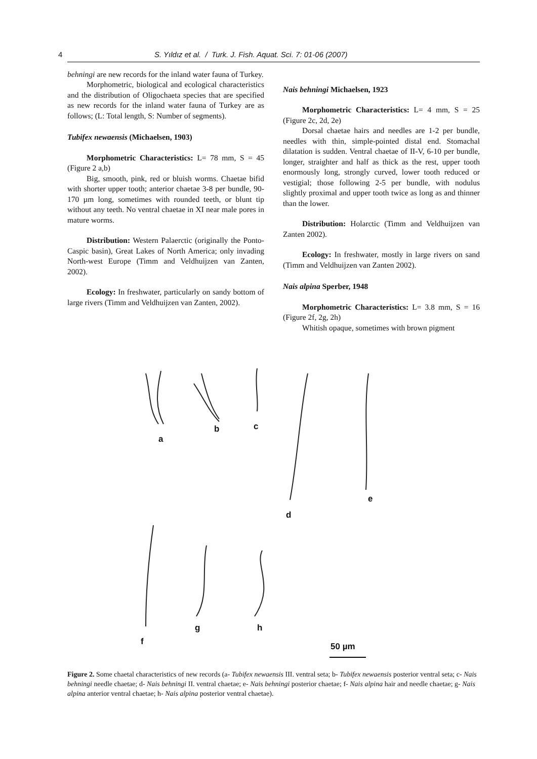4 S. Yıldız et al. / Turk. J. Fish. Aquat. Sci. 7: 01-06 (2007)
behningi are new records for the inland water fauna of Turkey.
Morphometric, biological and ecological characteristics and the distribution of Oligochaeta species that are specified as new records for the inland water fauna of Turkey are as follows; (L: Total length, S: Number of segments).
Tubifex newaensis (Michaelsen, 1903)
Morphometric Characteristics: L= 78 mm, S = 45 (Figure 2 a,b)
Big, smooth, pink, red or bluish worms. Chaetae bifid with shorter upper tooth; anterior chaetae 3-8 per bundle, 90-170 µm long, sometimes with rounded teeth, or blunt tip without any teeth. No ventral chaetae in XI near male pores in mature worms.
Distribution: Western Palaerctic (originally the Ponto-Caspic basin), Great Lakes of North America; only invading North-west Europe (Timm and Veldhuijzen van Zanten, 2002).
Ecology: In freshwater, particularly on sandy bottom of large rivers (Timm and Veldhuijzen van Zanten, 2002).
Nais behningi Michaelsen, 1923
Morphometric Characteristics: L= 4 mm, S = 25 (Figure 2c, 2d, 2e)
Dorsal chaetae hairs and needles are 1-2 per bundle, needles with thin, simple-pointed distal end. Stomachal dilatation is sudden. Ventral chaetae of II-V, 6-10 per bundle, longer, straighter and half as thick as the rest, upper tooth enormously long, strongly curved, lower tooth reduced or vestigial; those following 2-5 per bundle, with nodulus slightly proximal and upper tooth twice as long as and thinner than the lower.
Distribution: Holarctic (Timm and Veldhuijzen van Zanten 2002).
Ecology: In freshwater, mostly in large rivers on sand (Timm and Veldhuijzen van Zanten 2002).
Nais alpina Sperber, 1948
Morphometric Characteristics: L= 3.8 mm, S = 16 (Figure 2f, 2g, 2h)
Whitish opaque, sometimes with brown pigment
a
b c
d
e
f
g h
50 µm
Figure 2. Some chaetal characteristics of new records (a- Tubifex newaensis III. ventral seta; b- Tubifex newaensis posterior ventral seta; c- Nais behningi needle chaetae; d- Nais behningi II. ventral chaetae; e- Nais behningi posterior chaetae; f- Nais alpina hair and needle chaetae; g- Nais alpina anterior ventral chaetae; h- Nais alpina posterior ventral chaetae).